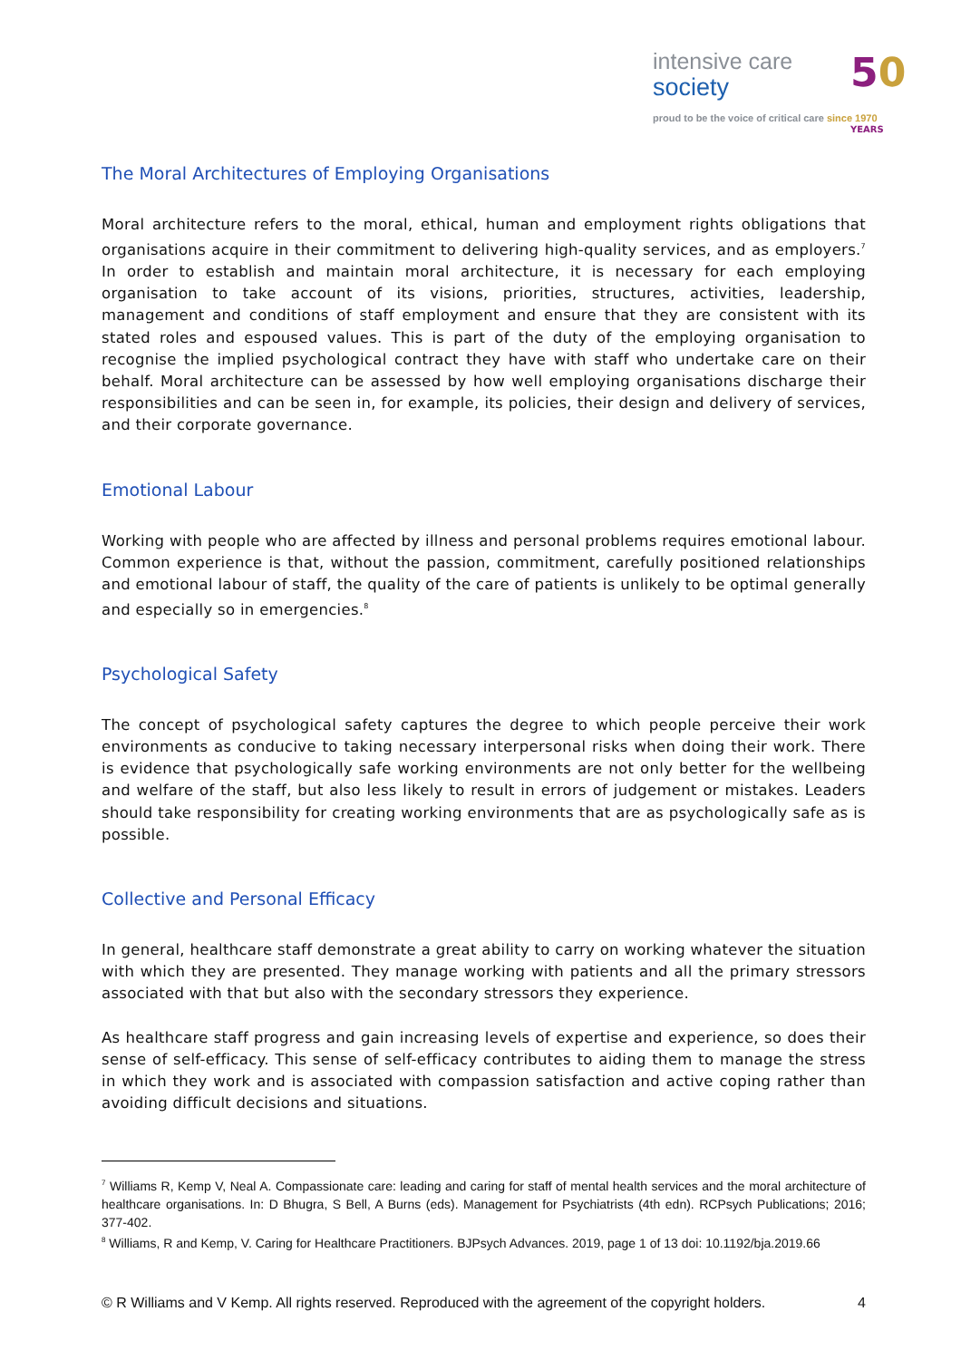intensive care
society
proud to be the voice of critical care since 1970
50 YEARS
The Moral Architectures of Employing Organisations
Moral architecture refers to the moral, ethical, human and employment rights obligations that organisations acquire in their commitment to delivering high-quality services, and as employers.<sup>7</sup> In order to establish and maintain moral architecture, it is necessary for each employing organisation to take account of its visions, priorities, structures, activities, leadership, management and conditions of staff employment and ensure that they are consistent with its stated roles and espoused values. This is part of the duty of the employing organisation to recognise the implied psychological contract they have with staff who undertake care on their behalf. Moral architecture can be assessed by how well employing organisations discharge their responsibilities and can be seen in, for example, its policies, their design and delivery of services, and their corporate governance.
Emotional Labour
Working with people who are affected by illness and personal problems requires emotional labour. Common experience is that, without the passion, commitment, carefully positioned relationships and emotional labour of staff, the quality of the care of patients is unlikely to be optimal generally and especially so in emergencies.<sup>8</sup>
Psychological Safety
The concept of psychological safety captures the degree to which people perceive their work environments as conducive to taking necessary interpersonal risks when doing their work. There is evidence that psychologically safe working environments are not only better for the wellbeing and welfare of the staff, but also less likely to result in errors of judgement or mistakes. Leaders should take responsibility for creating working environments that are as psychologically safe as is possible.
Collective and Personal Efficacy
In general, healthcare staff demonstrate a great ability to carry on working whatever the situation with which they are presented. They manage working with patients and all the primary stressors associated with that but also with the secondary stressors they experience.
As healthcare staff progress and gain increasing levels of expertise and experience, so does their sense of self-efficacy. This sense of self-efficacy contributes to aiding them to manage the stress in which they work and is associated with compassion satisfaction and active coping rather than avoiding difficult decisions and situations.
<sup>7</sup> Williams R, Kemp V, Neal A. Compassionate care: leading and caring for staff of mental health services and the moral architecture of healthcare organisations. In: D Bhugra, S Bell, A Burns (eds). Management for Psychiatrists (4th edn). RCPsych Publications; 2016; 377-402.
<sup>8</sup> Williams, R and Kemp, V. Caring for Healthcare Practitioners. BJPsych Advances. 2019, page 1 of 13 doi: 10.1192/bja.2019.66
© R Williams and V Kemp. All rights reserved. Reproduced with the agreement of the copyright holders. 4